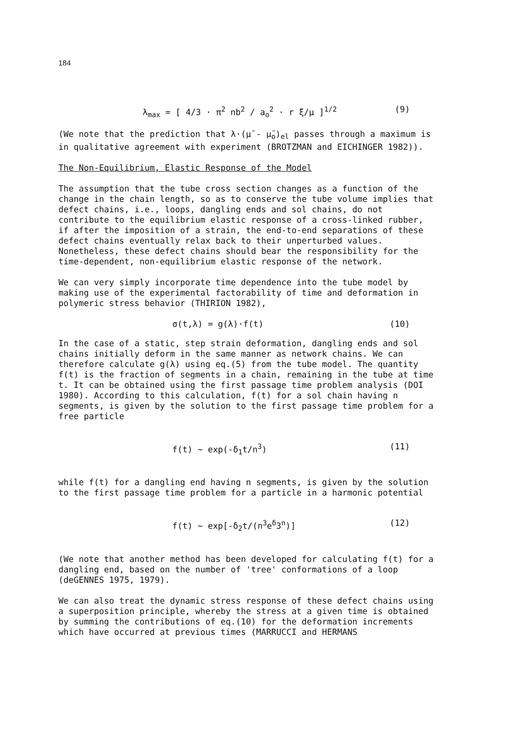184
λ<sub>max</sub> = [ 4/3 · π<sup>2</sup> nb<sup>2</sup> / a<sub>o</sub><sup>2</sup> · r ξ/μ ]<sup>1/2</sup> (9)
(We note that the prediction that λ·(μ̄ - μ̄<sub>o</sub>)<sub>el</sub> passes through a maximum is in qualitative agreement with experiment (BROTZMAN and EICHINGER 1982)).
The Non-Equilibrium, Elastic Response of the Model
The assumption that the tube cross section changes as a function of the change in the chain length, so as to conserve the tube volume implies that defect chains, i.e., loops, dangling ends and sol chains, do not contribute to the equilibrium elastic response of a cross-linked rubber, if after the imposition of a strain, the end-to-end separations of these defect chains eventually relax back to their unperturbed values. Nonetheless, these defect chains should bear the responsibility for the time-dependent, non-equilibrium elastic response of the network.
We can very simply incorporate time dependence into the tube model by making use of the experimental factorability of time and deformation in polymeric stress behavior (THIRION 1982),
σ(t,λ) = g(λ)·f(t) (10)
In the case of a static, step strain deformation, dangling ends and sol chains initially deform in the same manner as network chains. We can therefore calculate g(λ) using eq.(5) from the tube model. The quantity f(t) is the fraction of segments in a chain, remaining in the tube at time t. It can be obtained using the first passage time problem analysis (DOI 1980). According to this calculation, f(t) for a sol chain having n segments, is given by the solution to the first passage time problem for a free particle
f(t) ~ exp(-δ<sub>1</sub>t/n<sup>3</sup>) (11)
while f(t) for a dangling end having n segments, is given by the solution to the first passage time problem for a particle in a harmonic potential
f(t) ~ exp[-δ<sub>2</sub>t/(n<sup>3</sup>e<sup>δ</sup>3<sup>n</sup>)] (12)
(We note that another method has been developed for calculating f(t) for a dangling end, based on the number of 'tree' conformations of a loop (deGENNES 1975, 1979).
We can also treat the dynamic stress response of these defect chains using a superposition principle, whereby the stress at a given time is obtained by summing the contributions of eq.(10) for the deformation increments which have occurred at previous times (MARRUCCI and HERMANS